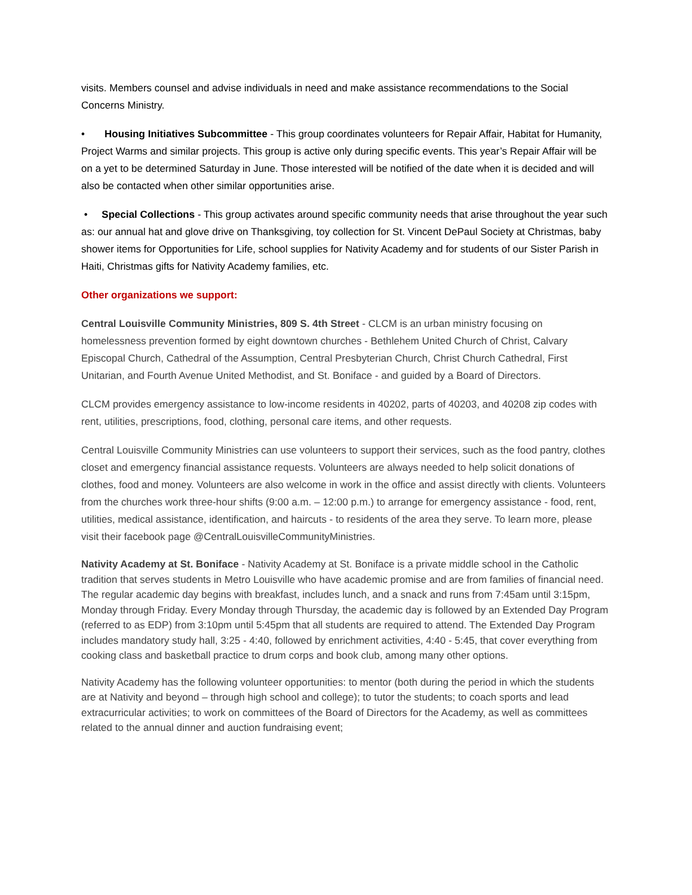visits. Members counsel and advise individuals in need and make assistance recommendations to the Social Concerns Ministry.
• Housing Initiatives Subcommittee - This group coordinates volunteers for Repair Affair, Habitat for Humanity, Project Warms and similar projects. This group is active only during specific events. This year’s Repair Affair will be on a yet to be determined Saturday in June. Those interested will be notified of the date when it is decided and will also be contacted when other similar opportunities arise.
• Special Collections - This group activates around specific community needs that arise throughout the year such as: our annual hat and glove drive on Thanksgiving, toy collection for St. Vincent DePaul Society at Christmas, baby shower items for Opportunities for Life, school supplies for Nativity Academy and for students of our Sister Parish in Haiti, Christmas gifts for Nativity Academy families, etc.
Other organizations we support:
Central Louisville Community Ministries, 809 S. 4th Street - CLCM is an urban ministry focusing on homelessness prevention formed by eight downtown churches - Bethlehem United Church of Christ, Calvary Episcopal Church, Cathedral of the Assumption, Central Presbyterian Church, Christ Church Cathedral, First Unitarian, and Fourth Avenue United Methodist, and St. Boniface - and guided by a Board of Directors.
CLCM provides emergency assistance to low-income residents in 40202, parts of 40203, and 40208 zip codes with rent, utilities, prescriptions, food, clothing, personal care items, and other requests.
Central Louisville Community Ministries can use volunteers to support their services, such as the food pantry, clothes closet and emergency financial assistance requests. Volunteers are always needed to help solicit donations of clothes, food and money. Volunteers are also welcome in work in the office and assist directly with clients. Volunteers from the churches work three-hour shifts (9:00 a.m. – 12:00 p.m.) to arrange for emergency assistance - food, rent, utilities, medical assistance, identification, and haircuts - to residents of the area they serve. To learn more, please visit their facebook page @CentralLouisvilleCommunityMinistries.
Nativity Academy at St. Boniface - Nativity Academy at St. Boniface is a private middle school in the Catholic tradition that serves students in Metro Louisville who have academic promise and are from families of financial need. The regular academic day begins with breakfast, includes lunch, and a snack and runs from 7:45am until 3:15pm, Monday through Friday. Every Monday through Thursday, the academic day is followed by an Extended Day Program (referred to as EDP) from 3:10pm until 5:45pm that all students are required to attend. The Extended Day Program includes mandatory study hall, 3:25 - 4:40, followed by enrichment activities, 4:40 - 5:45, that cover everything from cooking class and basketball practice to drum corps and book club, among many other options.
Nativity Academy has the following volunteer opportunities: to mentor (both during the period in which the students are at Nativity and beyond – through high school and college); to tutor the students; to coach sports and lead extracurricular activities; to work on committees of the Board of Directors for the Academy, as well as committees related to the annual dinner and auction fundraising event;